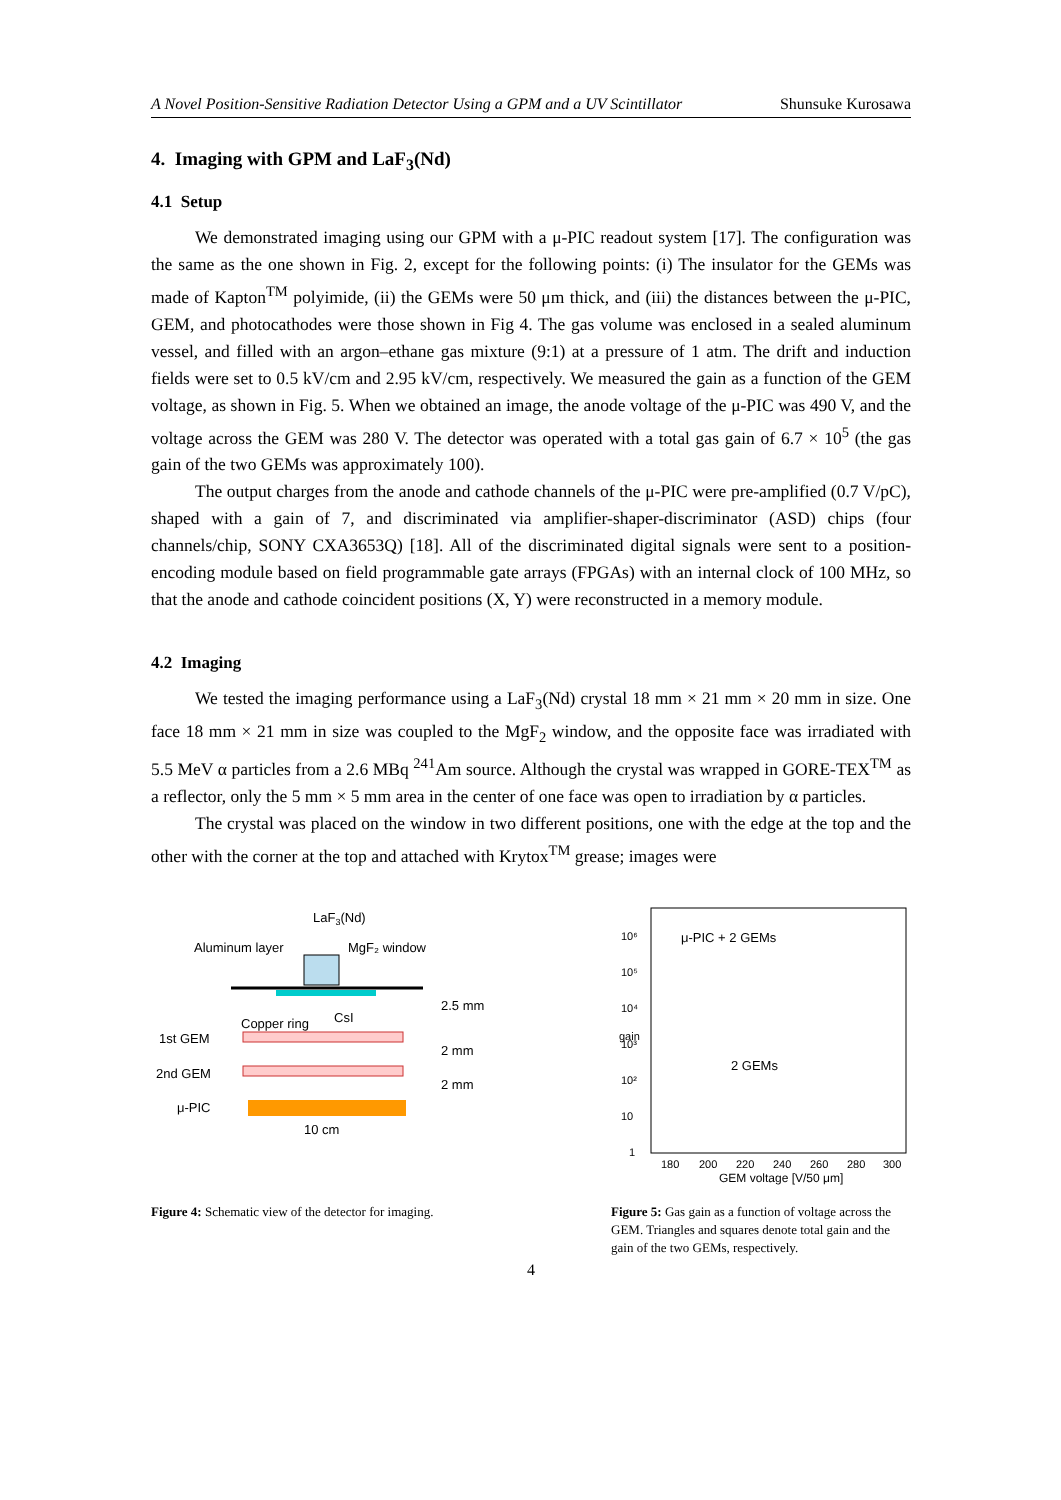A Novel Position-Sensitive Radiation Detector Using a GPM and a UV Scintillator Shunsuke Kurosawa
4. Imaging with GPM and LaF<sub>3</sub>(Nd)
4.1 Setup
We demonstrated imaging using our GPM with a μ-PIC readout system [17]. The configuration was the same as the one shown in Fig. 2, except for the following points: (i) The insulator for the GEMs was made of Kapton<sup>TM</sup> polyimide, (ii) the GEMs were 50 μm thick, and (iii) the distances between the μ-PIC, GEM, and photocathodes were those shown in Fig 4. The gas volume was enclosed in a sealed aluminum vessel, and filled with an argon–ethane gas mixture (9:1) at a pressure of 1 atm. The drift and induction fields were set to 0.5 kV/cm and 2.95 kV/cm, respectively. We measured the gain as a function of the GEM voltage, as shown in Fig. 5. When we obtained an image, the anode voltage of the μ-PIC was 490 V, and the voltage across the GEM was 280 V. The detector was operated with a total gas gain of 6.7 × 10<sup>5</sup> (the gas gain of the two GEMs was approximately 100).
The output charges from the anode and cathode channels of the μ-PIC were pre-amplified (0.7 V/pC), shaped with a gain of 7, and discriminated via amplifier-shaper-discriminator (ASD) chips (four channels/chip, SONY CXA3653Q) [18]. All of the discriminated digital signals were sent to a position-encoding module based on field programmable gate arrays (FPGAs) with an internal clock of 100 MHz, so that the anode and cathode coincident positions (X, Y) were reconstructed in a memory module.
4.2 Imaging
We tested the imaging performance using a LaF<sub>3</sub>(Nd) crystal 18 mm × 21 mm × 20 mm in size. One face 18 mm × 21 mm in size was coupled to the MgF<sub>2</sub> window, and the opposite face was irradiated with 5.5 MeV α particles from a 2.6 MBq <sup>241</sup>Am source. Although the crystal was wrapped in GORE-TEX<sup>TM</sup> as a reflector, only the 5 mm × 5 mm area in the center of one face was open to irradiation by α particles.
The crystal was placed on the window in two different positions, one with the edge at the top and the other with the corner at the top and attached with Krytox<sup>TM</sup> grease; images were
LaF3(Nd)
Aluminum layer
MgF₂ window
Copper ring
CsI
1st GEM
2nd GEM
μ-PIC
10 cm
2.5 mm
2 mm
2 mm
Figure 4: Schematic view of the detector for imaging.
μ-PIC + 2 GEMs
2 GEMs
10⁶
10⁵
10⁴
10³
10²
10
1
180
200
220
240
260
280
300
GEM voltage [V/50 μm]
gain
Figure 5: Gas gain as a function of voltage across the GEM. Triangles and squares denote total gain and the gain of the two GEMs, respectively.
4